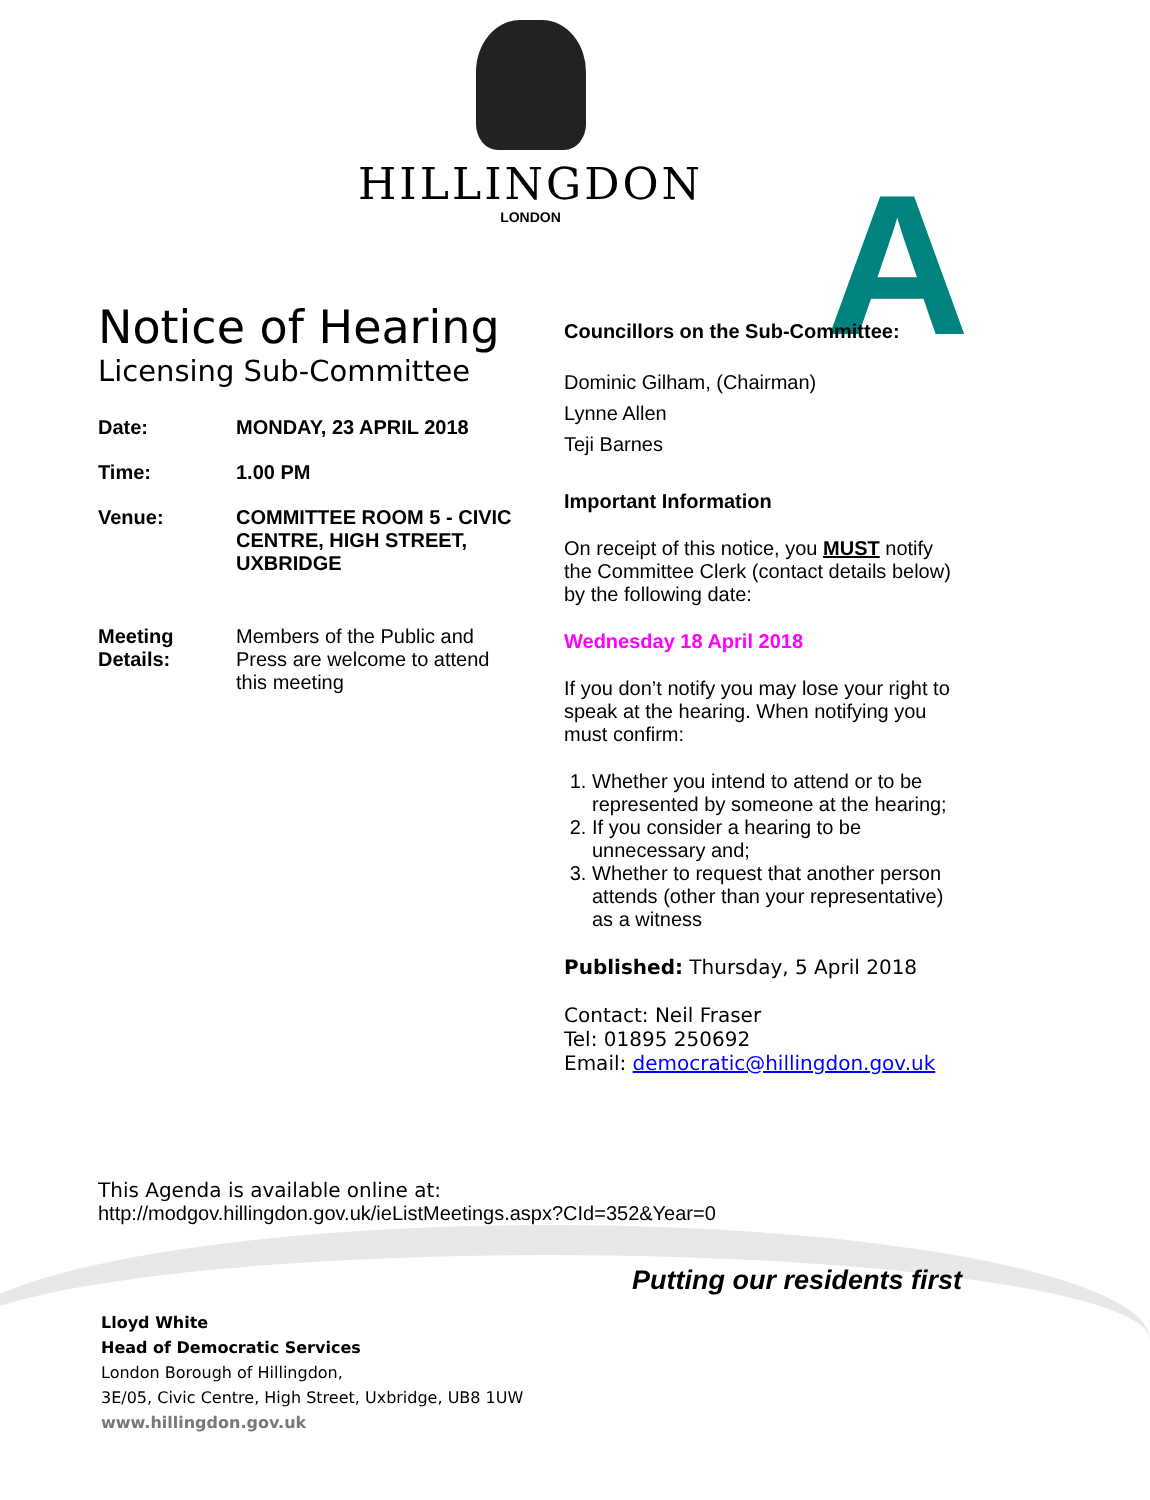HILLINGDON
LONDON
A
Notice of Hearing
Licensing Sub-Committee
Date: MONDAY, 23 APRIL 2018
Time: 1.00 PM
Venue: COMMITTEE ROOM 5 - CIVIC CENTRE, HIGH STREET, UXBRIDGE
Meeting Details:
Members of the Public and Press are welcome to attend this meeting
Councillors on the Sub-Committee:
Dominic Gilham, (Chairman)
Lynne Allen
Teji Barnes
Important Information
On receipt of this notice, you MUST notify the Committee Clerk (contact details below) by the following date:
Wednesday 18 April 2018
If you don’t notify you may lose your right to speak at the hearing. When notifying you must confirm:
1. Whether you intend to attend or to be represented by someone at the hearing;
2. If you consider a hearing to be unnecessary and;
3. Whether to request that another person attends (other than your representative) as a witness
Published: Thursday, 5 April 2018
Contact: Neil Fraser
Tel: 01895 250692
Email: democratic@hillingdon.gov.uk
This Agenda is available online at:
http://modgov.hillingdon.gov.uk/ieListMeetings.aspx?CId=352&Year=0
Putting our residents first
Lloyd White
Head of Democratic Services
London Borough of Hillingdon,
3E/05, Civic Centre, High Street, Uxbridge, UB8 1UW
www.hillingdon.gov.uk